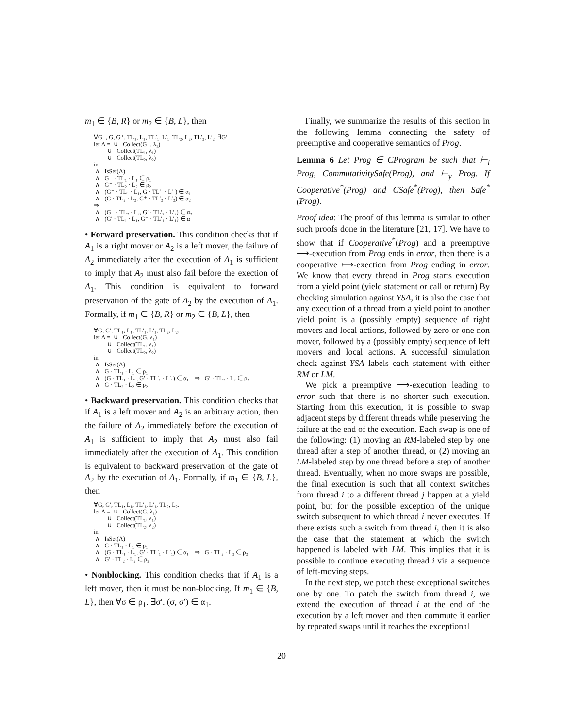m<sub>1</sub> ∈ {B, R} or m<sub>2</sub> ∈ {B, L}, then
∀G⁻, G, G⁺, TL₁, L₁, TL′₁, L′₁, TL₂, L₂, TL′₂, L′₂. ∃G′. let Λ = ∪ Collect(G⁻, λ₁) ∪ Collect(TL₁, λ₁) ∪ Collect(TL₂, λ₂) in ∧ IsSet(Λ) ∧ G⁻ · TL₁ · L₁ ∈ ρ₁ ∧ G⁻ · TL₂ · L₂ ∈ ρ₂ ∧ (G⁻ · TL₁ · L₁, G · TL′₁ · L′₁) ∈ α₁ ∧ (G · TL₂ · L₂, G⁺ · TL′₂ · L′₂) ∈ α₂ ⇒ ∧ (G⁻ · TL₂ · L₂, G′ · TL′₂ · L′₂) ∈ α₂ ∧ (G′ · TL₁ · L₁, G⁺ · TL′₁ · L′₁) ∈ α₁
• Forward preservation. This condition checks that if A<sub>1</sub> is a right mover or A<sub>2</sub> is a left mover, the failure of A<sub>2</sub> immediately after the execution of A<sub>1</sub> is sufficient to imply that A<sub>2</sub> must also fail before the exection of A<sub>1</sub>. This condition is equivalent to forward preservation of the gate of A<sub>2</sub> by the execution of A<sub>1</sub>. Formally, if m<sub>1</sub> ∈ {B, R} or m<sub>2</sub> ∈ {B, L}, then
∀G, G′, TL₁, L₁, TL′₁, L′₁, TL₂, L₂. let Λ = ∪ Collect(G, λ₁) ∪ Collect(TL₁, λ₁) ∪ Collect(TL₂, λ₂) in ∧ IsSet(Λ) ∧ G · TL₁ · L₁ ∈ ρ₁ ∧ (G · TL₁ · L₁, G′ · TL′₁ · L′₁) ∈ α₁ ⇒ G′ · TL₂ · L₂ ∈ ρ₂ ∧ G · TL₂ · L₂ ∈ ρ₂
• Backward preservation. This condition checks that if A<sub>1</sub> is a left mover and A<sub>2</sub> is an arbitrary action, then the failure of A<sub>2</sub> immediately before the execution of A<sub>1</sub> is sufficient to imply that A<sub>2</sub> must also fail immediately after the execution of A<sub>1</sub>. This condition is equivalent to backward preservation of the gate of A<sub>2</sub> by the execution of A<sub>1</sub>. Formally, if m<sub>1</sub> ∈ {B, L}, then
∀G, G′, TL₁, L₁, TL′₁, L′₁, TL₂, L₂. let Λ = ∪ Collect(G, λ₁) ∪ Collect(TL₁, λ₁) ∪ Collect(TL₂, λ₂) in ∧ IsSet(Λ) ∧ G · TL₁ · L₁ ∈ ρ₁ ∧ (G · TL₁ · L₁, G′ · TL′₁ · L′₁) ∈ α₁ ⇒ G · TL₂ · L₂ ∈ ρ₂ ∧ G′ · TL₂ · L₂ ∈ ρ₂
• Nonblocking. This condition checks that if A<sub>1</sub> is a left mover, then it must be non-blocking. If m<sub>1</sub> ∈ {B, L}, then ∀σ ∈ ρ<sub>1</sub>. ∃σ′. (σ, σ′) ∈ α<sub>1</sub>.
Finally, we summarize the results of this section in the following lemma connecting the safety of preemptive and cooperative semantics of Prog.
Lemma 6 Let Prog ∈ CProgram be such that ⊢<sub>l</sub> Prog, CommutativitySafe(Prog), and ⊢<sub>y</sub> Prog. If Cooperative<sup>*</sup>(Prog) and CSafe<sup>*</sup>(Prog), then Safe<sup>*</sup>(Prog).
Proof idea: The proof of this lemma is similar to other such proofs done in the literature [21, 17]. We have to show that if Cooperative<sup>*</sup>(Prog) and a preemptive ⟶-execution from Prog ends in error, then there is a cooperative ⟼-exection from Prog ending in error. We know that every thread in Prog starts execution from a yield point (yield statement or call or return) By checking simulation against YSA, it is also the case that any execution of a thread from a yield point to another yield point is a (possibly empty) sequence of right movers and local actions, followed by zero or one non mover, followed by a (possibly empty) sequence of left movers and local actions. A successful simulation check against YSA labels each statement with either RM or LM.
We pick a preemptive ⟶-execution leading to error such that there is no shorter such execution. Starting from this execution, it is possible to swap adjacent steps by different threads while preserving the failure at the end of the execution. Each swap is one of the following: (1) moving an RM-labeled step by one thread after a step of another thread, or (2) moving an LM-labeled step by one thread before a step of another thread. Eventually, when no more swaps are possible, the final execution is such that all context switches from thread i to a different thread j happen at a yield point, but for the possible exception of the unique switch subsequent to which thread i never executes. If there exists such a switch from thread i, then it is also the case that the statement at which the switch happened is labeled with LM. This implies that it is possible to continue executing thread i via a sequence of left-moving steps.
In the next step, we patch these exceptional switches one by one. To patch the switch from thread i, we extend the execution of thread i at the end of the execution by a left mover and then commute it earlier by repeated swaps until it reaches the exceptional
20